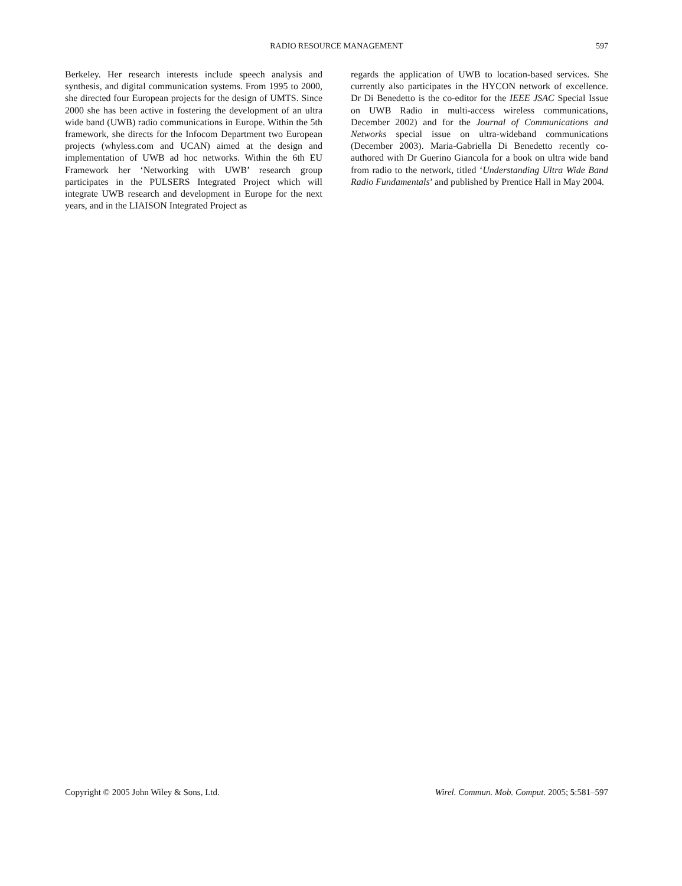RADIO RESOURCE MANAGEMENT
597
Berkeley. Her research interests include speech analysis and synthesis, and digital communication systems. From 1995 to 2000, she directed four European projects for the design of UMTS. Since 2000 she has been active in fostering the development of an ultra wide band (UWB) radio communications in Europe. Within the 5th framework, she directs for the Infocom Department two European projects (whyless.com and UCAN) aimed at the design and implementation of UWB ad hoc networks. Within the 6th EU Framework her ‘Networking with UWB’ research group participates in the PULSERS Integrated Project which will integrate UWB research and development in Europe for the next years, and in the LIAISON Integrated Project as
regards the application of UWB to location-based services. She currently also participates in the HYCON network of excellence. Dr Di Benedetto is the co-editor for the IEEE JSAC Special Issue on UWB Radio in multi-access wireless communications, December 2002) and for the Journal of Communications and Networks special issue on ultra-wideband communications (December 2003). Maria-Gabriella Di Benedetto recently co-authored with Dr Guerino Giancola for a book on ultra wide band from radio to the network, titled ‘Understanding Ultra Wide Band Radio Fundamentals’ and published by Prentice Hall in May 2004.
Copyright © 2005 John Wiley & Sons, Ltd. Wirel. Commun. Mob. Comput. 2005; 5:581–597